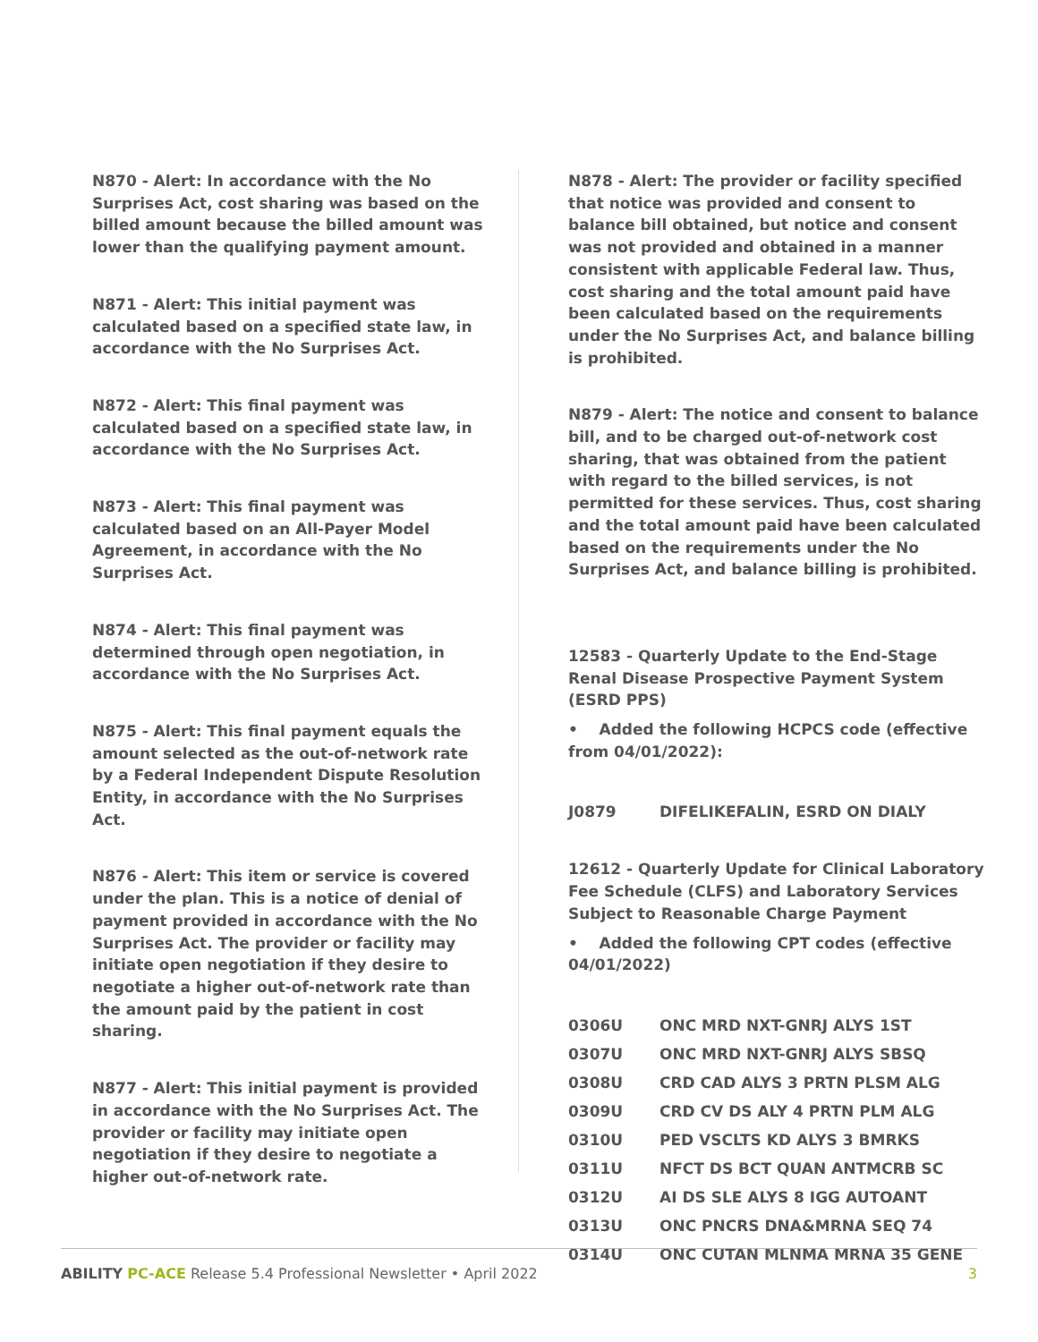N870 - Alert: In accordance with the No Surprises Act, cost sharing was based on the billed amount because the billed amount was lower than the qualifying payment amount.
N871 - Alert: This initial payment was calculated based on a specified state law, in accordance with the No Surprises Act.
N872 - Alert: This final payment was calculated based on a specified state law, in accordance with the No Surprises Act.
N873 - Alert: This final payment was calculated based on an All-Payer Model Agreement, in accordance with the No Surprises Act.
N874 - Alert: This final payment was determined through open negotiation, in accordance with the No Surprises Act.
N875 - Alert: This final payment equals the amount selected as the out-of-network rate by a Federal Independent Dispute Resolution Entity, in accordance with the No Surprises Act.
N876 - Alert: This item or service is covered under the plan. This is a notice of denial of payment provided in accordance with the No Surprises Act. The provider or facility may initiate open negotiation if they desire to negotiate a higher out-of-network rate than the amount paid by the patient in cost sharing.
N877 - Alert: This initial payment is provided in accordance with the No Surprises Act. The provider or facility may initiate open negotiation if they desire to negotiate a higher out-of-network rate.
N878 - Alert: The provider or facility specified that notice was provided and consent to balance bill obtained, but notice and consent was not provided and obtained in a manner consistent with applicable Federal law. Thus, cost sharing and the total amount paid have been calculated based on the requirements under the No Surprises Act, and balance billing is prohibited.
N879 - Alert: The notice and consent to balance bill, and to be charged out-of-network cost sharing, that was obtained from the patient with regard to the billed services, is not permitted for these services. Thus, cost sharing and the total amount paid have been calculated based on the requirements under the No Surprises Act, and balance billing is prohibited.
12583 - Quarterly Update to the End-Stage Renal Disease Prospective Payment System (ESRD PPS)
• Added the following HCPCS code (effective from 04/01/2022):
| J0879 | DIFELIKEFALIN, ESRD ON DIALY |
12612 - Quarterly Update for Clinical Laboratory Fee Schedule (CLFS) and Laboratory Services Subject to Reasonable Charge Payment
• Added the following CPT codes (effective 04/01/2022)
| 0306U | ONC MRD NXT-GNRJ ALYS 1ST |
| 0307U | ONC MRD NXT-GNRJ ALYS SBSQ |
| 0308U | CRD CAD ALYS 3 PRTN PLSM ALG |
| 0309U | CRD CV DS ALY 4 PRTN PLM ALG |
| 0310U | PED VSCLTS KD ALYS 3 BMRKS |
| 0311U | NFCT DS BCT QUAN ANTMCRB SC |
| 0312U | AI DS SLE ALYS 8 IGG AUTOANT |
| 0313U | ONC PNCRS DNA&MRNA SEQ 74 |
| 0314U | ONC CUTAN MLNMA MRNA 35 GENE |
ABILITY PC-ACE Release 5.4 Professional Newsletter • April 2022 3